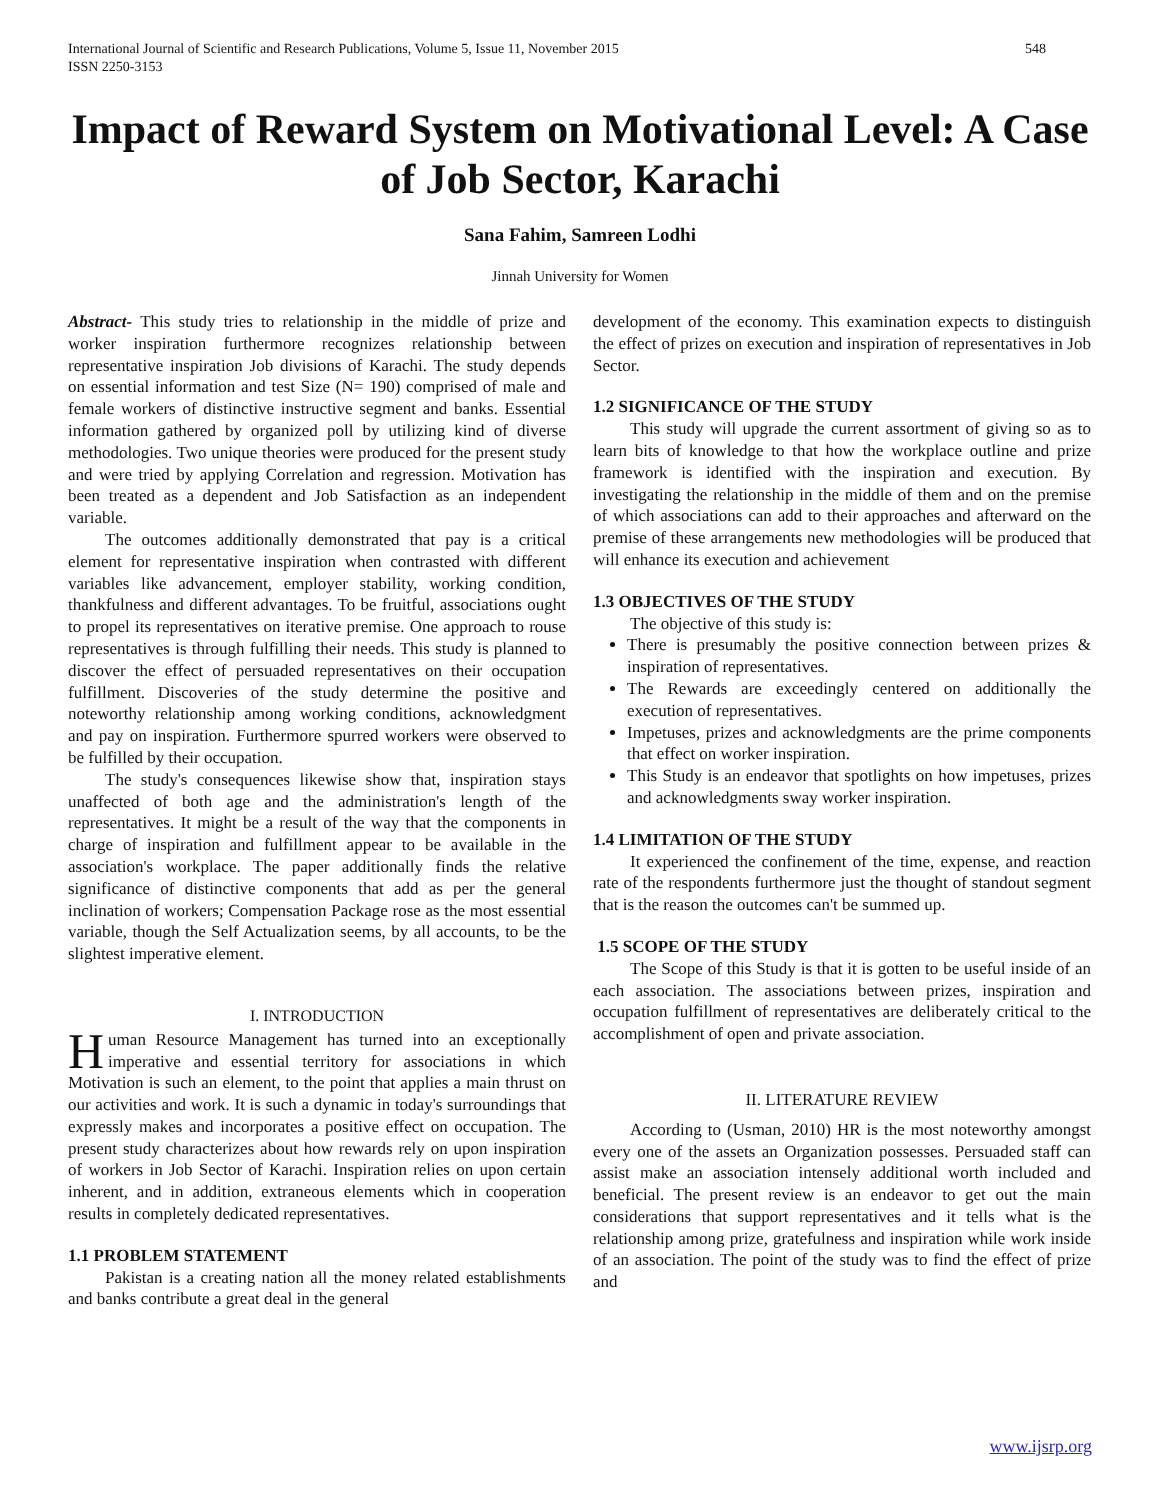International Journal of Scientific and Research Publications, Volume 5, Issue 11, November 2015
ISSN 2250-3153 548
Impact of Reward System on Motivational Level: A Case of Job Sector, Karachi
Sana Fahim, Samreen Lodhi
Jinnah University for Women
Abstract- This study tries to relationship in the middle of prize and worker inspiration furthermore recognizes relationship between representative inspiration Job divisions of Karachi. The study depends on essential information and test Size (N= 190) comprised of male and female workers of distinctive instructive segment and banks. Essential information gathered by organized poll by utilizing kind of diverse methodologies. Two unique theories were produced for the present study and were tried by applying Correlation and regression. Motivation has been treated as a dependent and Job Satisfaction as an independent variable.
The outcomes additionally demonstrated that pay is a critical element for representative inspiration when contrasted with different variables like advancement, employer stability, working condition, thankfulness and different advantages. To be fruitful, associations ought to propel its representatives on iterative premise. One approach to rouse representatives is through fulfilling their needs. This study is planned to discover the effect of persuaded representatives on their occupation fulfillment. Discoveries of the study determine the positive and noteworthy relationship among working conditions, acknowledgment and pay on inspiration. Furthermore spurred workers were observed to be fulfilled by their occupation.
The study's consequences likewise show that, inspiration stays unaffected of both age and the administration's length of the representatives. It might be a result of the way that the components in charge of inspiration and fulfillment appear to be available in the association's workplace. The paper additionally finds the relative significance of distinctive components that add as per the general inclination of workers; Compensation Package rose as the most essential variable, though the Self Actualization seems, by all accounts, to be the slightest imperative element.
I. INTRODUCTION
Human Resource Management has turned into an exceptionally imperative and essential territory for associations in which Motivation is such an element, to the point that applies a main thrust on our activities and work. It is such a dynamic in today's surroundings that expressly makes and incorporates a positive effect on occupation. The present study characterizes about how rewards rely on upon inspiration of workers in Job Sector of Karachi. Inspiration relies on upon certain inherent, and in addition, extraneous elements which in cooperation results in completely dedicated representatives.
1.1 PROBLEM STATEMENT
Pakistan is a creating nation all the money related establishments and banks contribute a great deal in the general
development of the economy. This examination expects to distinguish the effect of prizes on execution and inspiration of representatives in Job Sector.
1.2 SIGNIFICANCE OF THE STUDY
This study will upgrade the current assortment of giving so as to learn bits of knowledge to that how the workplace outline and prize framework is identified with the inspiration and execution. By investigating the relationship in the middle of them and on the premise of which associations can add to their approaches and afterward on the premise of these arrangements new methodologies will be produced that will enhance its execution and achievement
1.3 OBJECTIVES OF THE STUDY
The objective of this study is:
There is presumably the positive connection between prizes & inspiration of representatives.
The Rewards are exceedingly centered on additionally the execution of representatives.
Impetuses, prizes and acknowledgments are the prime components that effect on worker inspiration.
This Study is an endeavor that spotlights on how impetuses, prizes and acknowledgments sway worker inspiration.
1.4 LIMITATION OF THE STUDY
It experienced the confinement of the time, expense, and reaction rate of the respondents furthermore just the thought of standout segment that is the reason the outcomes can't be summed up.
1.5 SCOPE OF THE STUDY
The Scope of this Study is that it is gotten to be useful inside of an each association. The associations between prizes, inspiration and occupation fulfillment of representatives are deliberately critical to the accomplishment of open and private association.
II. LITERATURE REVIEW
According to (Usman, 2010) HR is the most noteworthy amongst every one of the assets an Organization possesses. Persuaded staff can assist make an association intensely additional worth included and beneficial. The present review is an endeavor to get out the main considerations that support representatives and it tells what is the relationship among prize, gratefulness and inspiration while work inside of an association. The point of the study was to find the effect of prize and
www.ijsrp.org